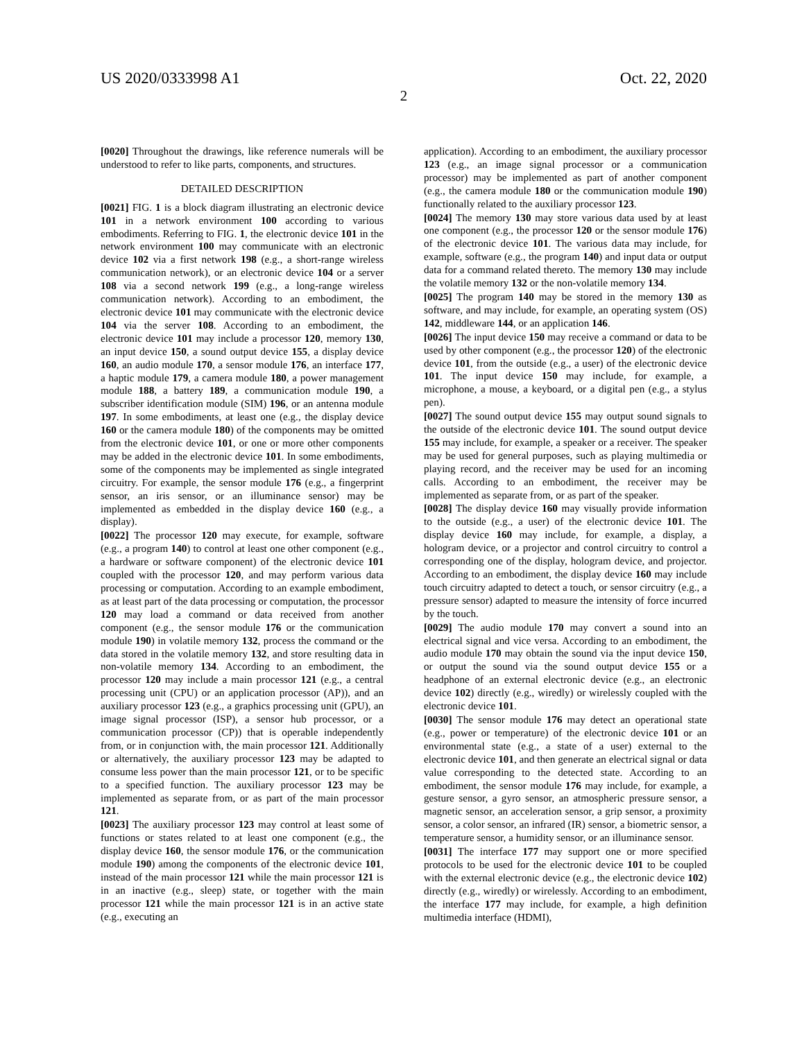US 2020/0333998 A1 Oct. 22, 2020
2
[0020] Throughout the drawings, like reference numerals will be understood to refer to like parts, components, and structures.
DETAILED DESCRIPTION
[0021] FIG. 1 is a block diagram illustrating an electronic device 101 in a network environment 100 according to various embodiments. Referring to FIG. 1, the electronic device 101 in the network environment 100 may communicate with an electronic device 102 via a first network 198 (e.g., a short-range wireless communication network), or an electronic device 104 or a server 108 via a second network 199 (e.g., a long-range wireless communication network). According to an embodiment, the electronic device 101 may communicate with the electronic device 104 via the server 108. According to an embodiment, the electronic device 101 may include a processor 120, memory 130, an input device 150, a sound output device 155, a display device 160, an audio module 170, a sensor module 176, an interface 177, a haptic module 179, a camera module 180, a power management module 188, a battery 189, a communication module 190, a subscriber identification module (SIM) 196, or an antenna module 197. In some embodiments, at least one (e.g., the display device 160 or the camera module 180) of the components may be omitted from the electronic device 101, or one or more other components may be added in the electronic device 101. In some embodiments, some of the components may be implemented as single integrated circuitry. For example, the sensor module 176 (e.g., a fingerprint sensor, an iris sensor, or an illuminance sensor) may be implemented as embedded in the display device 160 (e.g., a display).
[0022] The processor 120 may execute, for example, software (e.g., a program 140) to control at least one other component (e.g., a hardware or software component) of the electronic device 101 coupled with the processor 120, and may perform various data processing or computation. According to an example embodiment, as at least part of the data processing or computation, the processor 120 may load a command or data received from another component (e.g., the sensor module 176 or the communication module 190) in volatile memory 132, process the command or the data stored in the volatile memory 132, and store resulting data in non-volatile memory 134. According to an embodiment, the processor 120 may include a main processor 121 (e.g., a central processing unit (CPU) or an application processor (AP)), and an auxiliary processor 123 (e.g., a graphics processing unit (GPU), an image signal processor (ISP), a sensor hub processor, or a communication processor (CP)) that is operable independently from, or in conjunction with, the main processor 121. Additionally or alternatively, the auxiliary processor 123 may be adapted to consume less power than the main processor 121, or to be specific to a specified function. The auxiliary processor 123 may be implemented as separate from, or as part of the main processor 121.
[0023] The auxiliary processor 123 may control at least some of functions or states related to at least one component (e.g., the display device 160, the sensor module 176, or the communication module 190) among the components of the electronic device 101, instead of the main processor 121 while the main processor 121 is in an inactive (e.g., sleep) state, or together with the main processor 121 while the main processor 121 is in an active state (e.g., executing an
application). According to an embodiment, the auxiliary processor 123 (e.g., an image signal processor or a communication processor) may be implemented as part of another component (e.g., the camera module 180 or the communication module 190) functionally related to the auxiliary processor 123.
[0024] The memory 130 may store various data used by at least one component (e.g., the processor 120 or the sensor module 176) of the electronic device 101. The various data may include, for example, software (e.g., the program 140) and input data or output data for a command related thereto. The memory 130 may include the volatile memory 132 or the non-volatile memory 134.
[0025] The program 140 may be stored in the memory 130 as software, and may include, for example, an operating system (OS) 142, middleware 144, or an application 146.
[0026] The input device 150 may receive a command or data to be used by other component (e.g., the processor 120) of the electronic device 101, from the outside (e.g., a user) of the electronic device 101. The input device 150 may include, for example, a microphone, a mouse, a keyboard, or a digital pen (e.g., a stylus pen).
[0027] The sound output device 155 may output sound signals to the outside of the electronic device 101. The sound output device 155 may include, for example, a speaker or a receiver. The speaker may be used for general purposes, such as playing multimedia or playing record, and the receiver may be used for an incoming calls. According to an embodiment, the receiver may be implemented as separate from, or as part of the speaker.
[0028] The display device 160 may visually provide information to the outside (e.g., a user) of the electronic device 101. The display device 160 may include, for example, a display, a hologram device, or a projector and control circuitry to control a corresponding one of the display, hologram device, and projector. According to an embodiment, the display device 160 may include touch circuitry adapted to detect a touch, or sensor circuitry (e.g., a pressure sensor) adapted to measure the intensity of force incurred by the touch.
[0029] The audio module 170 may convert a sound into an electrical signal and vice versa. According to an embodiment, the audio module 170 may obtain the sound via the input device 150, or output the sound via the sound output device 155 or a headphone of an external electronic device (e.g., an electronic device 102) directly (e.g., wiredly) or wirelessly coupled with the electronic device 101.
[0030] The sensor module 176 may detect an operational state (e.g., power or temperature) of the electronic device 101 or an environmental state (e.g., a state of a user) external to the electronic device 101, and then generate an electrical signal or data value corresponding to the detected state. According to an embodiment, the sensor module 176 may include, for example, a gesture sensor, a gyro sensor, an atmospheric pressure sensor, a magnetic sensor, an acceleration sensor, a grip sensor, a proximity sensor, a color sensor, an infrared (IR) sensor, a biometric sensor, a temperature sensor, a humidity sensor, or an illuminance sensor.
[0031] The interface 177 may support one or more specified protocols to be used for the electronic device 101 to be coupled with the external electronic device (e.g., the electronic device 102) directly (e.g., wiredly) or wirelessly. According to an embodiment, the interface 177 may include, for example, a high definition multimedia interface (HDMI),